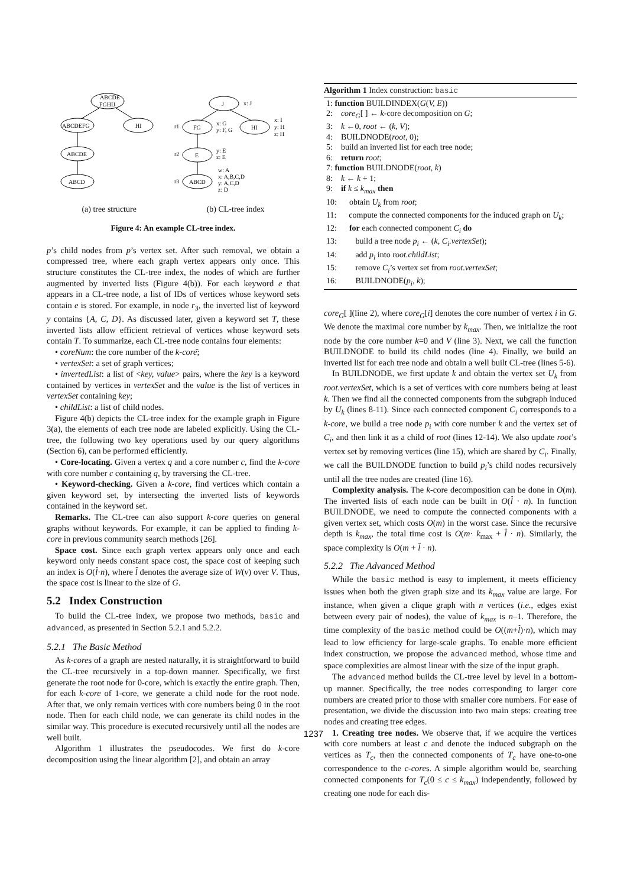ABCDE
FGHIJ
ABCDEFG
HI
ABCDE
ABCD
J
FG
HI
E
ABCD
r1
r2
r3
x: J
x: G
y: F, G
x: I
y: H
z: H
y: E
z: E
w: A
x: A,B,C,D
y: A,C,D
z: D
(a) tree structure (b) CL-tree index
Figure 4: An example CL-tree index.
p’s child nodes from p’s vertex set. After such removal, we obtain a compressed tree, where each graph vertex appears only once. This structure constitutes the CL-tree index, the nodes of which are further augmented by inverted lists (Figure 4(b)). For each keyword e that appears in a CL-tree node, a list of IDs of vertices whose keyword sets contain e is stored. For example, in node r<sub>3</sub>, the inverted list of keyword y contains {A, C, D}. As discussed later, given a keyword set T, these inverted lists allow efficient retrieval of vertices whose keyword sets contain T. To summarize, each CL-tree node contains four elements:
• coreNum: the core number of the k-corê;
• vertexSet: a set of graph vertices;
• invertedList: a list of <key, value> pairs, where the key is a keyword contained by vertices in vertexSet and the value is the list of vertices in vertexSet containing key;
• childList: a list of child nodes.
Figure 4(b) depicts the CL-tree index for the example graph in Figure 3(a), the elements of each tree node are labeled explicitly. Using the CL-tree, the following two key operations used by our query algorithms (Section 6), can be performed efficiently.
• Core-locating. Given a vertex q and a core number c, find the k-core with core number c containing q, by traversing the CL-tree.
• Keyword-checking. Given a k-core, find vertices which contain a given keyword set, by intersecting the inverted lists of keywords contained in the keyword set.
Remarks. The CL-tree can also support k-core queries on general graphs without keywords. For example, it can be applied to finding k-core in previous community search methods [26].
Space cost. Since each graph vertex appears only once and each keyword only needs constant space cost, the space cost of keeping such an index is O(l̂·n), where l̂ denotes the average size of W(v) over V. Thus, the space cost is linear to the size of G.
5.2 Index Construction
To build the CL-tree index, we propose two methods, basic and advanced, as presented in Section 5.2.1 and 5.2.2.
5.2.1 The Basic Method
As k-cores of a graph are nested naturally, it is straightforward to build the CL-tree recursively in a top-down manner. Specifically, we first generate the root node for 0-core, which is exactly the entire graph. Then, for each k-core of 1-core, we generate a child node for the root node. After that, we only remain vertices with core numbers being 0 in the root node. Then for each child node, we can generate its child nodes in the similar way. This procedure is executed recursively until all the nodes are well built.
Algorithm 1 illustrates the pseudocodes. We first do k-core decomposition using the linear algorithm [2], and obtain an array
Algorithm 1 Index construction: basic
1: function BUILDINDEX(G(V, E))
2: core<sub>G</sub>[ ] ← k-core decomposition on G;
3: k ←0, root ← (k, V);
4: BUILDNODE(root, 0);
5: build an inverted list for each tree node;
6: return root;
7: function BUILDNODE(root, k)
8: k ← k + 1;
9: if k ≤ k<sub>max</sub> then
10: obtain U<sub>k</sub> from root;
11: compute the connected components for the induced graph on U<sub>k</sub>;
12: for each connected component C<sub>i</sub> do
13: build a tree node p<sub>i</sub> ← (k, C<sub>i</sub>.vertexSet);
14: add p<sub>i</sub> into root.childList;
15: remove C<sub>i</sub>’s vertex set from root.vertexSet;
16: BUILDNODE(p<sub>i</sub>, k);
core<sub>G</sub>[ ](line 2), where core<sub>G</sub>[i] denotes the core number of vertex i in G. We denote the maximal core number by k<sub>max</sub>. Then, we initialize the root node by the core number k=0 and V (line 3). Next, we call the function BUILDNODE to build its child nodes (line 4). Finally, we build an inverted list for each tree node and obtain a well built CL-tree (lines 5-6).
In BUILDNODE, we first update k and obtain the vertex set U<sub>k</sub> from root.vertexSet, which is a set of vertices with core numbers being at least k. Then we find all the connected components from the subgraph induced by U<sub>k</sub> (lines 8-11). Since each connected component C<sub>i</sub> corresponds to a k-core, we build a tree node p<sub>i</sub> with core number k and the vertex set of C<sub>i</sub>, and then link it as a child of root (lines 12-14). We also update root’s vertex set by removing vertices (line 15), which are shared by C<sub>i</sub>. Finally, we call the BUILDNODE function to build p<sub>i</sub>’s child nodes recursively until all the tree nodes are created (line 16).
Complexity analysis. The k-core decomposition can be done in O(m). The inverted lists of each node can be built in O(l̂ · n). In function BUILDNODE, we need to compute the connected components with a given vertex set, which costs O(m) in the worst case. Since the recursive depth is k<sub>max</sub>, the total time cost is O(m· k<sub>max</sub> + l̂ · n). Similarly, the space complexity is O(m + l̂ · n).
5.2.2 The Advanced Method
While the basic method is easy to implement, it meets efficiency issues when both the given graph size and its k<sub>max</sub> value are large. For instance, when given a clique graph with n vertices (i.e., edges exist between every pair of nodes), the value of k<sub>max</sub> is n–1. Therefore, the time complexity of the basic method could be O((m+l̂)·n), which may lead to low efficiency for large-scale graphs. To enable more efficient index construction, we propose the advanced method, whose time and space complexities are almost linear with the size of the input graph.
The advanced method builds the CL-tree level by level in a bottom-up manner. Specifically, the tree nodes corresponding to larger core numbers are created prior to those with smaller core numbers. For ease of presentation, we divide the discussion into two main steps: creating tree nodes and creating tree edges.
1. Creating tree nodes. We observe that, if we acquire the vertices with core numbers at least c and denote the induced subgraph on the vertices as T<sub>c</sub>, then the connected components of T<sub>c</sub> have one-to-one correspondence to the c-cores. A simple algorithm would be, searching connected components for T<sub>c</sub>(0 ≤ c ≤ k<sub>max</sub>) independently, followed by creating one node for each dis-
1237